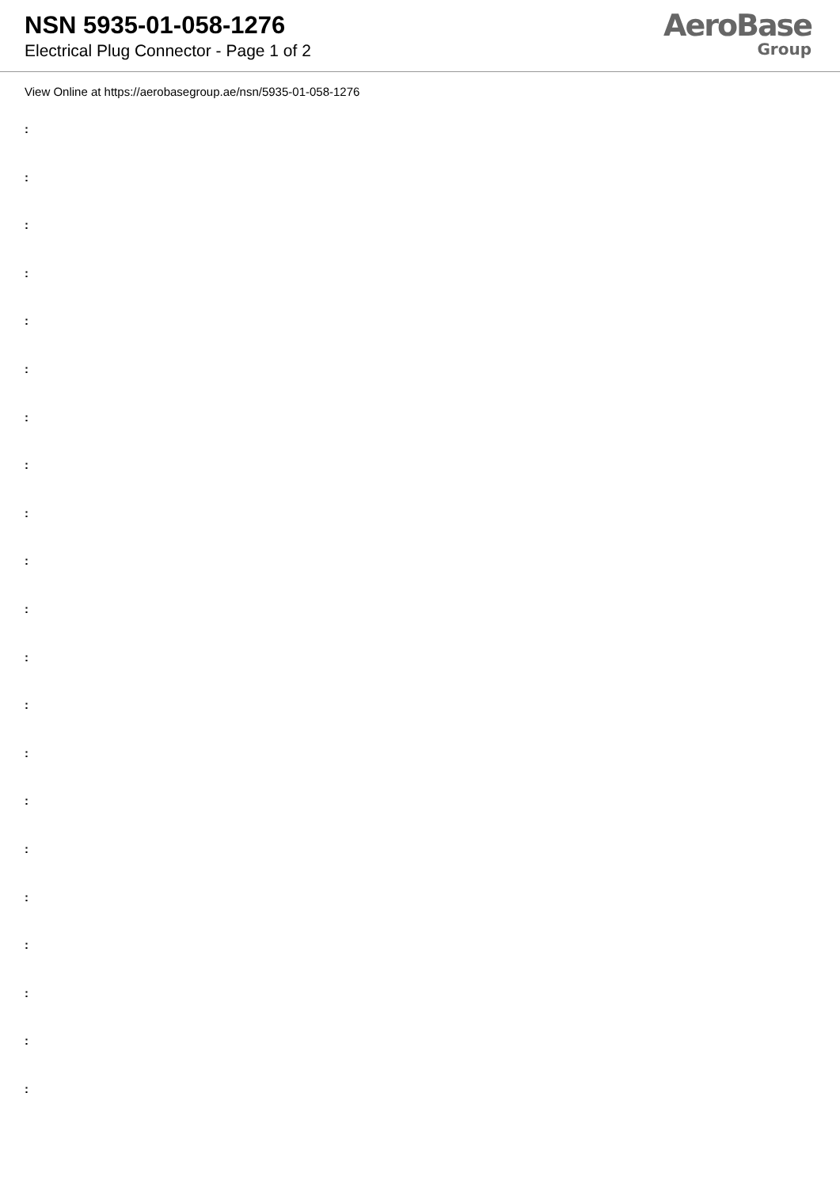NSN 5935-01-058-1276
Electrical Plug Connector - Page 1 of 2
AeroBase
Group
View Online at https://aerobasegroup.ae/nsn/5935-01-058-1276
:
:
:
:
:
:
:
:
:
:
:
:
:
:
:
:
:
:
:
:
: